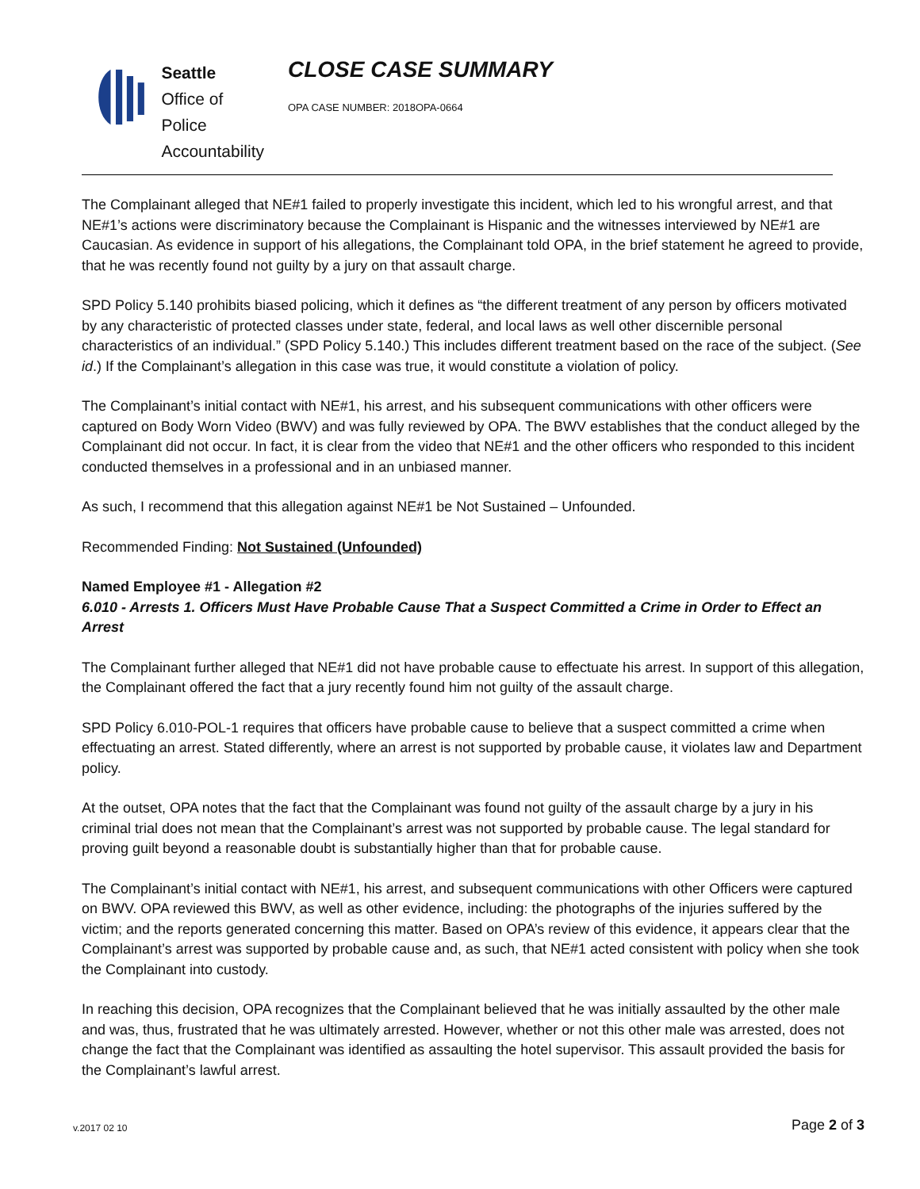Seattle
Office of Police
Accountability
CLOSE CASE SUMMARY
OPA CASE NUMBER: 2018OPA-0664
The Complainant alleged that NE#1 failed to properly investigate this incident, which led to his wrongful arrest, and that NE#1’s actions were discriminatory because the Complainant is Hispanic and the witnesses interviewed by NE#1 are Caucasian. As evidence in support of his allegations, the Complainant told OPA, in the brief statement he agreed to provide, that he was recently found not guilty by a jury on that assault charge.
SPD Policy 5.140 prohibits biased policing, which it defines as “the different treatment of any person by officers motivated by any characteristic of protected classes under state, federal, and local laws as well other discernible personal characteristics of an individual.” (SPD Policy 5.140.) This includes different treatment based on the race of the subject. (See id.) If the Complainant’s allegation in this case was true, it would constitute a violation of policy.
The Complainant’s initial contact with NE#1, his arrest, and his subsequent communications with other officers were captured on Body Worn Video (BWV) and was fully reviewed by OPA. The BWV establishes that the conduct alleged by the Complainant did not occur. In fact, it is clear from the video that NE#1 and the other officers who responded to this incident conducted themselves in a professional and in an unbiased manner.
As such, I recommend that this allegation against NE#1 be Not Sustained – Unfounded.
Recommended Finding: Not Sustained (Unfounded)
Named Employee #1 - Allegation #2
6.010 - Arrests 1. Officers Must Have Probable Cause That a Suspect Committed a Crime in Order to Effect an Arrest
The Complainant further alleged that NE#1 did not have probable cause to effectuate his arrest. In support of this allegation, the Complainant offered the fact that a jury recently found him not guilty of the assault charge.
SPD Policy 6.010-POL-1 requires that officers have probable cause to believe that a suspect committed a crime when effectuating an arrest. Stated differently, where an arrest is not supported by probable cause, it violates law and Department policy.
At the outset, OPA notes that the fact that the Complainant was found not guilty of the assault charge by a jury in his criminal trial does not mean that the Complainant’s arrest was not supported by probable cause. The legal standard for proving guilt beyond a reasonable doubt is substantially higher than that for probable cause.
The Complainant’s initial contact with NE#1, his arrest, and subsequent communications with other Officers were captured on BWV. OPA reviewed this BWV, as well as other evidence, including: the photographs of the injuries suffered by the victim; and the reports generated concerning this matter. Based on OPA’s review of this evidence, it appears clear that the Complainant’s arrest was supported by probable cause and, as such, that NE#1 acted consistent with policy when she took the Complainant into custody.
In reaching this decision, OPA recognizes that the Complainant believed that he was initially assaulted by the other male and was, thus, frustrated that he was ultimately arrested. However, whether or not this other male was arrested, does not change the fact that the Complainant was identified as assaulting the hotel supervisor. This assault provided the basis for the Complainant’s lawful arrest.
v.2017 02 10 Page 2 of 3